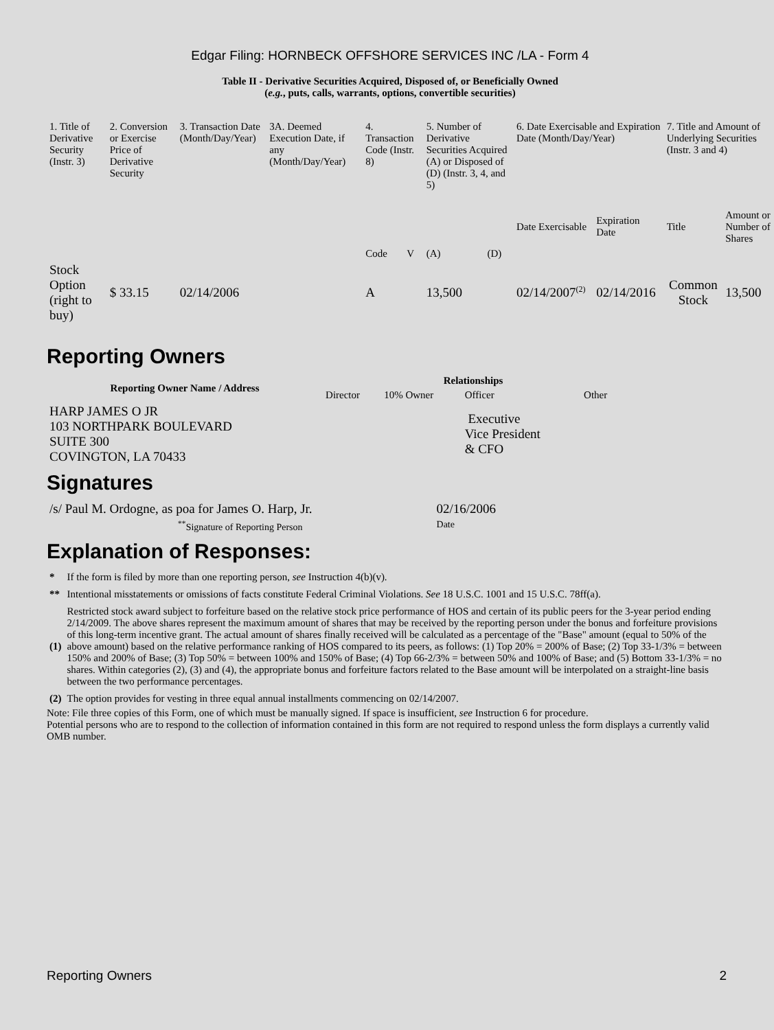Edgar Filing: HORNBECK OFFSHORE SERVICES INC /LA - Form 4
Table II - Derivative Securities Acquired, Disposed of, or Beneficially Owned
(e.g., puts, calls, warrants, options, convertible securities)
| 1. Title of Derivative Security (Instr. 3) | 2. Conversion or Exercise Price of Derivative Security | 3. Transaction Date (Month/Day/Year) | 3A. Deemed Execution Date, if any (Month/Day/Year) | 4. Transaction Code (Instr. 8) | | 5. Number of Derivative Securities Acquired (A) or Disposed of (D) (Instr. 3, 4, and 5) | | 6. Date Exercisable and Expiration Date (Month/Day/Year) | | 7. Title and Amount of Underlying Securities (Instr. 3 and 4) | |
| --- | --- | --- | --- | --- | --- | --- | --- | --- | --- | --- | --- |
| | | | | Code | V | (A) | (D) | Date Exercisable | Expiration Date | Title | Amount or Number of Shares |
| Stock Option (right to buy) | $ 33.15 | 02/14/2006 | | A | | 13,500 | | 02/14/2007<sup>(2)</sup> | 02/14/2016 | Common Stock | 13,500 |
Reporting Owners
| Reporting Owner Name / Address | Relationships | | | |
| --- | --- | --- | --- | --- |
| | Director | 10% Owner | Officer | Other |
| HARP JAMES O JR 103 NORTHPARK BOULEVARD SUITE 300 COVINGTON, LA 70433 | | | Executive Vice President & CFO | |
Signatures
| /s/ Paul M. Ordogne, as poa for James O. Harp, Jr. | 02/16/2006 |
| <sup>**</sup> Signature of Reporting Person | Date |
Explanation of Responses:
| * | If the form is filed by more than one reporting person, see Instruction 4(b)(v). |
| ** | Intentional misstatements or omissions of facts constitute Federal Criminal Violations. See 18 U.S.C. 1001 and 15 U.S.C. 78ff(a). |
| (1) | Restricted stock award subject to forfeiture based on the relative stock price performance of HOS and certain of its public peers for the 3-year period ending 2/14/2009. The above shares represent the maximum amount of shares that may be received by the reporting person under the bonus and forfeiture provisions of this long-term incentive grant. The actual amount of shares finally received will be calculated as a percentage of the "Base" amount (equal to 50% of the above amount) based on the relative performance ranking of HOS compared to its peers, as follows: (1) Top 20% = 200% of Base; (2) Top 33-1/3% = between 150% and 200% of Base; (3) Top 50% = between 100% and 150% of Base; (4) Top 66-2/3% = between 50% and 100% of Base; and (5) Bottom 33-1/3% = no shares. Within categories (2), (3) and (4), the appropriate bonus and forfeiture factors related to the Base amount will be interpolated on a straight-line basis between the two performance percentages. |
| (2) | The option provides for vesting in three equal annual installments commencing on 02/14/2007. |
Note: File three copies of this Form, one of which must be manually signed. If space is insufficient, see Instruction 6 for procedure.
Potential persons who are to respond to the collection of information contained in this form are not required to respond unless the form displays a currently valid OMB number.
Reporting Owners 2